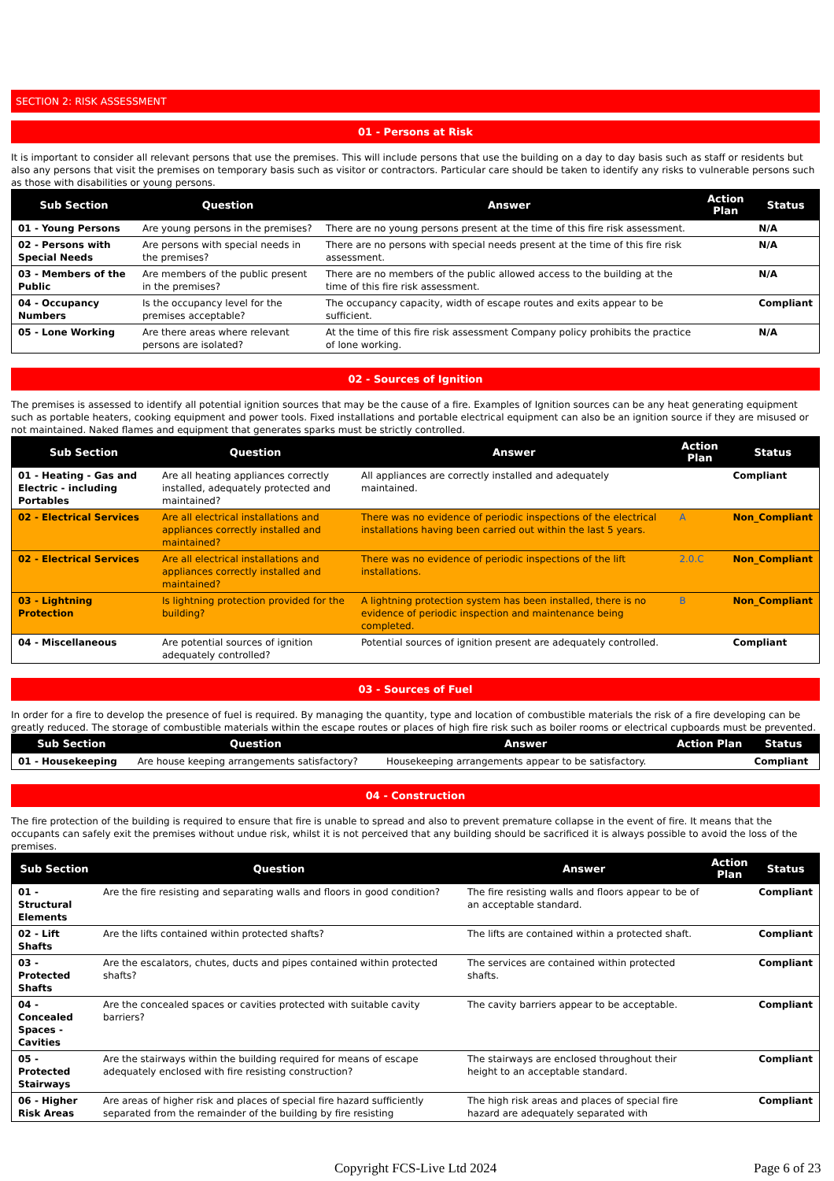SECTION 2: RISK ASSESSMENT
01 - Persons at Risk
It is important to consider all relevant persons that use the premises. This will include persons that use the building on a day to day basis such as staff or residents but also any persons that visit the premises on temporary basis such as visitor or contractors. Particular care should be taken to identify any risks to vulnerable persons such as those with disabilities or young persons.
| Sub Section | Question | Answer | Action Plan | Status |
| --- | --- | --- | --- | --- |
| 01 - Young Persons | Are young persons in the premises? | There are no young persons present at the time of this fire risk assessment. | | N/A |
| 02 - Persons with Special Needs | Are persons with special needs in the premises? | There are no persons with special needs present at the time of this fire risk assessment. | | N/A |
| 03 - Members of the Public | Are members of the public present in the premises? | There are no members of the public allowed access to the building at the time of this fire risk assessment. | | N/A |
| 04 - Occupancy Numbers | Is the occupancy level for the premises acceptable? | The occupancy capacity, width of escape routes and exits appear to be sufficient. | | Compliant |
| 05 - Lone Working | Are there areas where relevant persons are isolated? | At the time of this fire risk assessment Company policy prohibits the practice of lone working. | | N/A |
02 - Sources of Ignition
The premises is assessed to identify all potential ignition sources that may be the cause of a fire. Examples of Ignition sources can be any heat generating equipment such as portable heaters, cooking equipment and power tools. Fixed installations and portable electrical equipment can also be an ignition source if they are misused or not maintained. Naked flames and equipment that generates sparks must be strictly controlled.
| Sub Section | Question | Answer | Action Plan | Status |
| --- | --- | --- | --- | --- |
| 01 - Heating - Gas and Electric - including Portables | Are all heating appliances correctly installed, adequately protected and maintained? | All appliances are correctly installed and adequately maintained. | | Compliant |
| 02 - Electrical Services | Are all electrical installations and appliances correctly installed and maintained? | There was no evidence of periodic inspections of the electrical installations having been carried out within the last 5 years. | A | Non_Compliant |
| 02 - Electrical Services | Are all electrical installations and appliances correctly installed and maintained? | There was no evidence of periodic inspections of the lift installations. | 2.0.C | Non_Compliant |
| 03 - Lightning Protection | Is lightning protection provided for the building? | A lightning protection system has been installed, there is no evidence of periodic inspection and maintenance being completed. | B | Non_Compliant |
| 04 - Miscellaneous | Are potential sources of ignition adequately controlled? | Potential sources of ignition present are adequately controlled. | | Compliant |
03 - Sources of Fuel
In order for a fire to develop the presence of fuel is required. By managing the quantity, type and location of combustible materials the risk of a fire developing can be greatly reduced. The storage of combustible materials within the escape routes or places of high fire risk such as boiler rooms or electrical cupboards must be prevented.
| Sub Section | Question | Answer | Action Plan | Status |
| --- | --- | --- | --- | --- |
| 01 - Housekeeping | Are house keeping arrangements satisfactory? | Housekeeping arrangements appear to be satisfactory. | | Compliant |
04 - Construction
The fire protection of the building is required to ensure that fire is unable to spread and also to prevent premature collapse in the event of fire. It means that the occupants can safely exit the premises without undue risk, whilst it is not perceived that any building should be sacrificed it is always possible to avoid the loss of the premises.
| Sub Section | Question | Answer | Action Plan | Status |
| --- | --- | --- | --- | --- |
| 01 - Structural Elements | Are the fire resisting and separating walls and floors in good condition? | The fire resisting walls and floors appear to be of an acceptable standard. | | Compliant |
| 02 - Lift Shafts | Are the lifts contained within protected shafts? | The lifts are contained within a protected shaft. | | Compliant |
| 03 - Protected Shafts | Are the escalators, chutes, ducts and pipes contained within protected shafts? | The services are contained within protected shafts. | | Compliant |
| 04 - Concealed Spaces - Cavities | Are the concealed spaces or cavities protected with suitable cavity barriers? | The cavity barriers appear to be acceptable. | | Compliant |
| 05 - Protected Stairways | Are the stairways within the building required for means of escape adequately enclosed with fire resisting construction? | The stairways are enclosed throughout their height to an acceptable standard. | | Compliant |
| 06 - Higher Risk Areas | Are areas of higher risk and places of special fire hazard sufficiently separated from the remainder of the building by fire resisting | The high risk areas and places of special fire hazard are adequately separated with | | Compliant |
Copyright FCS-Live Ltd 2024 Page 6 of 23